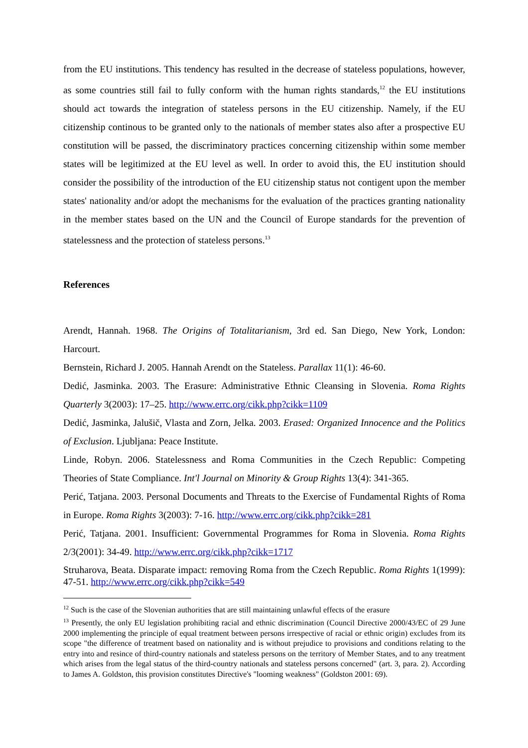from the EU institutions. This tendency has resulted in the decrease of stateless populations, however, as some countries still fail to fully conform with the human rights standards,<sup>12</sup> the EU institutions should act towards the integration of stateless persons in the EU citizenship. Namely, if the EU citizenship continous to be granted only to the nationals of member states also after a prospective EU constitution will be passed, the discriminatory practices concerning citizenship within some member states will be legitimized at the EU level as well. In order to avoid this, the EU institution should consider the possibility of the introduction of the EU citizenship status not contigent upon the member states' nationality and/or adopt the mechanisms for the evaluation of the practices granting nationality in the member states based on the UN and the Council of Europe standards for the prevention of statelessness and the protection of stateless persons.<sup>13</sup>
References
Arendt, Hannah. 1968. The Origins of Totalitarianism, 3rd ed. San Diego, New York, London: Harcourt.
Bernstein, Richard J. 2005. Hannah Arendt on the Stateless. Parallax 11(1): 46-60.
Dedić, Jasminka. 2003. The Erasure: Administrative Ethnic Cleansing in Slovenia. Roma Rights Quarterly 3(2003): 17–25. http://www.errc.org/cikk.php?cikk=1109
Dedić, Jasminka, Jalušič, Vlasta and Zorn, Jelka. 2003. Erased: Organized Innocence and the Politics of Exclusion. Ljubljana: Peace Institute.
Linde, Robyn. 2006. Statelessness and Roma Communities in the Czech Republic: Competing Theories of State Compliance. Int'l Journal on Minority & Group Rights 13(4): 341-365.
Perić, Tatjana. 2003. Personal Documents and Threats to the Exercise of Fundamental Rights of Roma in Europe. Roma Rights 3(2003): 7-16. http://www.errc.org/cikk.php?cikk=281
Perić, Tatjana. 2001. Insufficient: Governmental Programmes for Roma in Slovenia. Roma Rights 2/3(2001): 34-49. http://www.errc.org/cikk.php?cikk=1717
Struharova, Beata. Disparate impact: removing Roma from the Czech Republic. Roma Rights 1(1999): 47-51. http://www.errc.org/cikk.php?cikk=549
<sup>12</sup> Such is the case of the Slovenian authorities that are still maintaining unlawful effects of the erasure
<sup>13</sup> Presently, the only EU legislation prohibiting racial and ethnic discrimination (Council Directive 2000/43/EC of 29 June 2000 implementing the principle of equal treatment between persons irrespective of racial or ethnic origin) excludes from its scope "the difference of treatment based on nationality and is without prejudice to provisions and conditions relating to the entry into and resince of third-country nationals and stateless persons on the territory of Member States, and to any treatment which arises from the legal status of the third-country nationals and stateless persons concerned" (art. 3, para. 2). According to James A. Goldston, this provision constitutes Directive's "looming weakness" (Goldston 2001: 69).